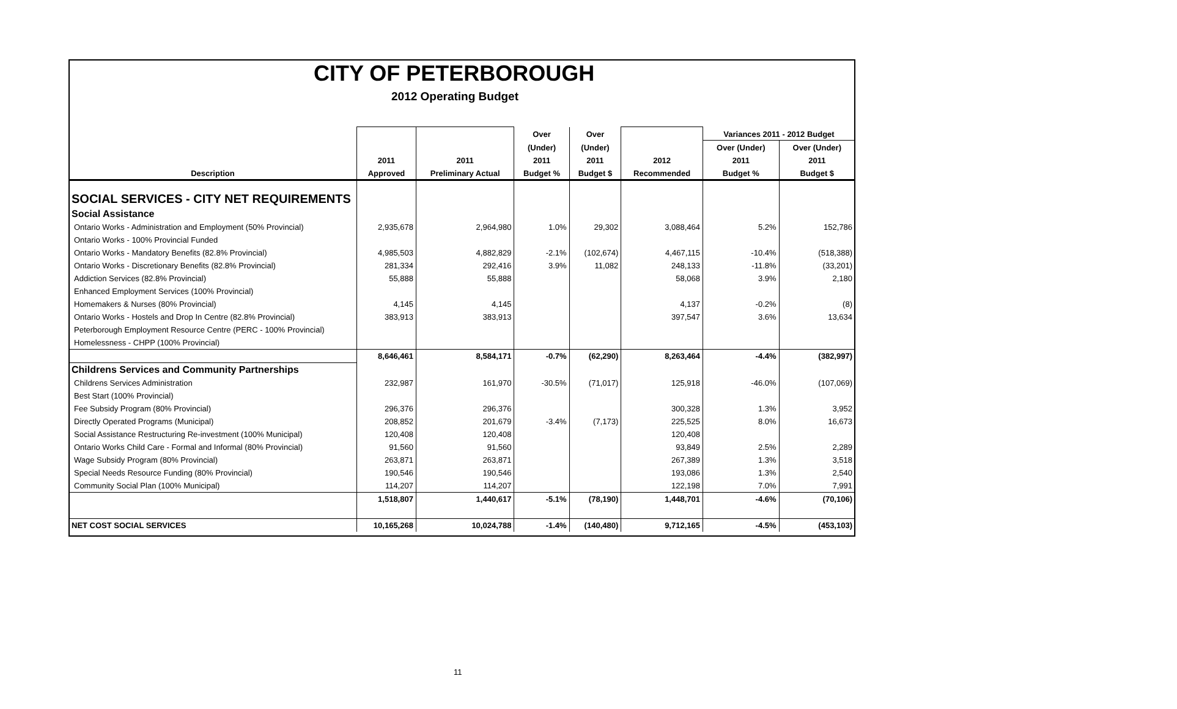CITY OF PETERBOROUGH
2012 Operating Budget
| | | | Over | Over | | Variances 2011 - 2012 Budget | |
| --- | --- | --- | --- | --- | --- | --- | --- |
| | | | (Under) | (Under) | | Over (Under) | Over (Under) |
| | 2011 | 2011 | 2011 | 2011 | 2012 | 2011 | 2011 |
| Description | Approved | Preliminary Actual | Budget % | Budget $ | Recommended | Budget % | Budget $ |
| SOCIAL SERVICES - CITY NET REQUIREMENTS | | | | | | | |
| Social Assistance | | | | | | | |
| Ontario Works - Administration and Employment (50% Provincial) | 2,935,678 | 2,964,980 | 1.0% | 29,302 | 3,088,464 | 5.2% | 152,786 |
| Ontario Works - 100% Provincial Funded | | | | | | | |
| Ontario Works - Mandatory Benefits (82.8% Provincial) | 4,985,503 | 4,882,829 | -2.1% | (102,674) | 4,467,115 | -10.4% | (518,388) |
| Ontario Works - Discretionary Benefits (82.8% Provincial) | 281,334 | 292,416 | 3.9% | 11,082 | 248,133 | -11.8% | (33,201) |
| Addiction Services (82.8% Provincial) | 55,888 | 55,888 | | | 58,068 | 3.9% | 2,180 |
| Enhanced Employment Services (100% Provincial) | | | | | | | |
| Homemakers & Nurses (80% Provincial) | 4,145 | 4,145 | | | 4,137 | -0.2% | (8) |
| Ontario Works - Hostels and Drop In Centre (82.8% Provincial) | 383,913 | 383,913 | | | 397,547 | 3.6% | 13,634 |
| Peterborough Employment Resource Centre (PERC - 100% Provincial) | | | | | | | |
| Homelessness - CHPP (100% Provincial) | | | | | | | |
| | 8,646,461 | 8,584,171 | -0.7% | (62,290) | 8,263,464 | -4.4% | (382,997) |
| Childrens Services and Community Partnerships | | | | | | | |
| Childrens Services Administration | 232,987 | 161,970 | -30.5% | (71,017) | 125,918 | -46.0% | (107,069) |
| Best Start (100% Provincial) | | | | | | | |
| Fee Subsidy Program (80% Provincial) | 296,376 | 296,376 | | | 300,328 | 1.3% | 3,952 |
| Directly Operated Programs (Municipal) | 208,852 | 201,679 | -3.4% | (7,173) | 225,525 | 8.0% | 16,673 |
| Social Assistance Restructuring Re-investment (100% Municipal) | 120,408 | 120,408 | | | 120,408 | | |
| Ontario Works Child Care - Formal and Informal (80% Provincial) | 91,560 | 91,560 | | | 93,849 | 2.5% | 2,289 |
| Wage Subsidy Program (80% Provincial) | 263,871 | 263,871 | | | 267,389 | 1.3% | 3,518 |
| Special Needs Resource Funding (80% Provincial) | 190,546 | 190,546 | | | 193,086 | 1.3% | 2,540 |
| Community Social Plan (100% Municipal) | 114,207 | 114,207 | | | 122,198 | 7.0% | 7,991 |
| | 1,518,807 | 1,440,617 | -5.1% | (78,190) | 1,448,701 | -4.6% | (70,106) |
| NET COST SOCIAL SERVICES | 10,165,268 | 10,024,788 | -1.4% | (140,480) | 9,712,165 | -4.5% | (453,103) |
11